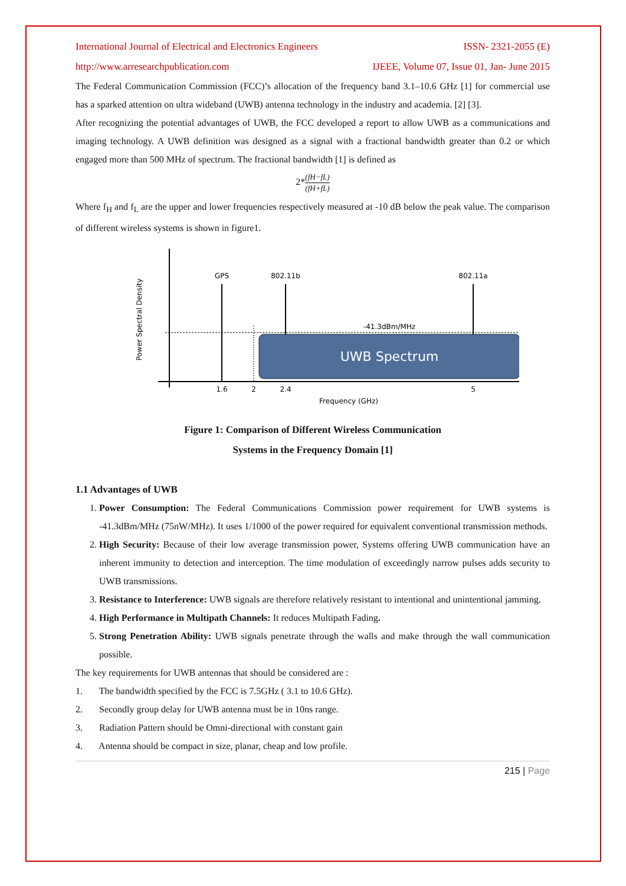International Journal of Electrical and Electronics Engineers ISSN- 2321-2055 (E)
http://www.arresearchpublication.com IJEEE, Volume 07, Issue 01, Jan- June 2015
The Federal Communication Commission (FCC)’s allocation of the frequency band 3.1–10.6 GHz [1] for commercial use has a sparked attention on ultra wideband (UWB) antenna technology in the industry and academia. [2] [3].
After recognizing the potential advantages of UWB, the FCC developed a report to allow UWB as a communications and imaging technology. A UWB definition was designed as a signal with a fractional bandwidth greater than 0.2 or which engaged more than 500 MHz of spectrum. The fractional bandwidth [1] is defined as
2*(fH−fL) (fH+fL)
Where f<sub>H</sub> and f<sub>L</sub> are the upper and lower frequencies respectively measured at -10 dB below the peak value. The comparison of different wireless systems is shown in figure1.
Power Spectral Density
UWB Spectrum
GPS
802.11b
802.11a
-41.3dBm/MHz
1.6
2
2.4
5
Frequency (GHz)
Figure 1: Comparison of Different Wireless Communication
Systems in the Frequency Domain [1]
1.1 Advantages of UWB
1. Power Consumption: The Federal Communications Commission power requirement for UWB systems is -41.3dBm/MHz (75nW/MHz). It uses 1/1000 of the power required for equivalent conventional transmission methods.
2. High Security: Because of their low average transmission power, Systems offering UWB communication have an inherent immunity to detection and interception. The time modulation of exceedingly narrow pulses adds security to UWB transmissions.
3. Resistance to Interference: UWB signals are therefore relatively resistant to intentional and unintentional jamming.
4. High Performance in Multipath Channels: It reduces Multipath Fading.
5. Strong Penetration Ability: UWB signals penetrate through the walls and make through the wall communication possible.
The key requirements for UWB antennas that should be considered are :
1. The bandwidth specified by the FCC is 7.5GHz ( 3.1 to 10.6 GHz).
2. Secondly group delay for UWB antenna must be in 10ns range.
3. Radiation Pattern should be Omni-directional with constant gain
4. Antenna should be compact in size, planar, cheap and low profile.
215 | Page